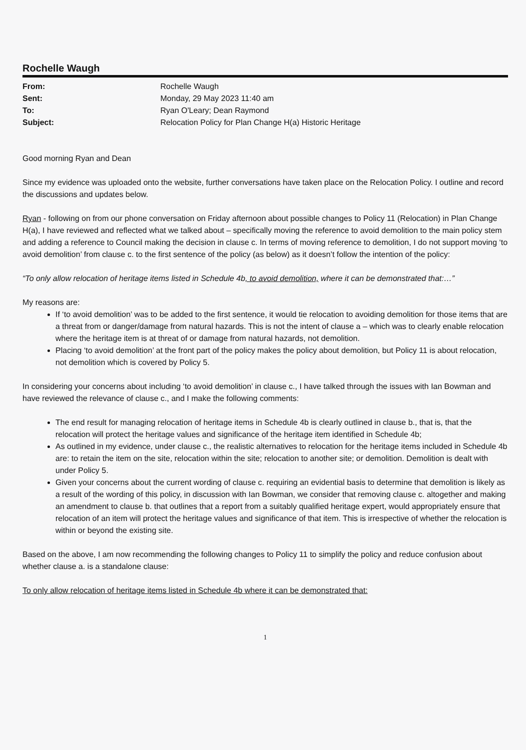Rochelle Waugh
| From: | Rochelle Waugh |
| Sent: | Monday, 29 May 2023 11:40 am |
| To: | Ryan O'Leary; Dean Raymond |
| Subject: | Relocation Policy for Plan Change H(a) Historic Heritage |
Good morning Ryan and Dean
Since my evidence was uploaded onto the website, further conversations have taken place on the Relocation Policy. I outline and record the discussions and updates below.
Ryan - following on from our phone conversation on Friday afternoon about possible changes to Policy 11 (Relocation) in Plan Change H(a), I have reviewed and reflected what we talked about – specifically moving the reference to avoid demolition to the main policy stem and adding a reference to Council making the decision in clause c. In terms of moving reference to demolition, I do not support moving ‘to avoid demolition’ from clause c. to the first sentence of the policy (as below) as it doesn’t follow the intention of the policy:
“To only allow relocation of heritage items listed in Schedule 4b, to avoid demolition, where it can be demonstrated that:…”
My reasons are:
If ‘to avoid demolition’ was to be added to the first sentence, it would tie relocation to avoiding demolition for those items that are a threat from or danger/damage from natural hazards. This is not the intent of clause a – which was to clearly enable relocation where the heritage item is at threat of or damage from natural hazards, not demolition.
Placing ‘to avoid demolition’ at the front part of the policy makes the policy about demolition, but Policy 11 is about relocation, not demolition which is covered by Policy 5.
In considering your concerns about including ‘to avoid demolition’ in clause c., I have talked through the issues with Ian Bowman and have reviewed the relevance of clause c., and I make the following comments:
The end result for managing relocation of heritage items in Schedule 4b is clearly outlined in clause b., that is, that the relocation will protect the heritage values and significance of the heritage item identified in Schedule 4b;
As outlined in my evidence, under clause c., the realistic alternatives to relocation for the heritage items included in Schedule 4b are: to retain the item on the site, relocation within the site; relocation to another site; or demolition. Demolition is dealt with under Policy 5.
Given your concerns about the current wording of clause c. requiring an evidential basis to determine that demolition is likely as a result of the wording of this policy, in discussion with Ian Bowman, we consider that removing clause c. altogether and making an amendment to clause b. that outlines that a report from a suitably qualified heritage expert, would appropriately ensure that relocation of an item will protect the heritage values and significance of that item. This is irrespective of whether the relocation is within or beyond the existing site.
Based on the above, I am now recommending the following changes to Policy 11 to simplify the policy and reduce confusion about whether clause a. is a standalone clause:
To only allow relocation of heritage items listed in Schedule 4b where it can be demonstrated that:
1